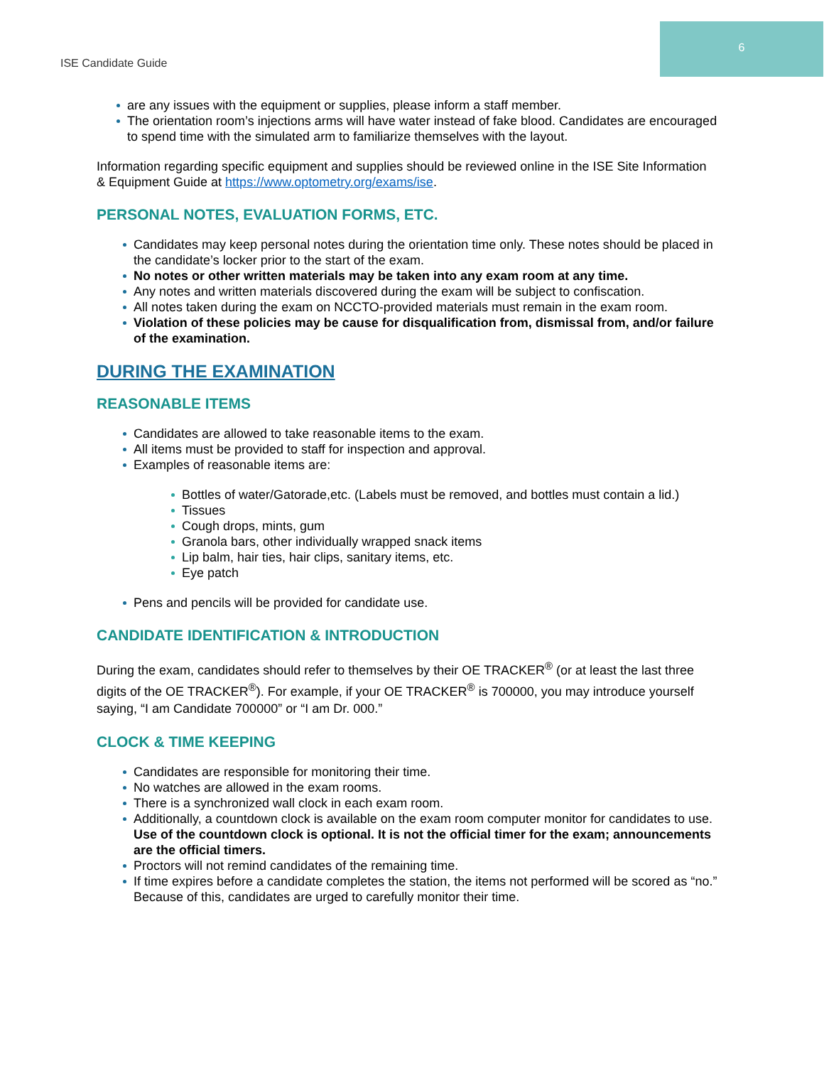6
ISE Candidate Guide
are any issues with the equipment or supplies, please inform a staff member.
The orientation room’s injections arms will have water instead of fake blood. Candidates are encouraged to spend time with the simulated arm to familiarize themselves with the layout.
Information regarding specific equipment and supplies should be reviewed online in the ISE Site Information & Equipment Guide at https://www.optometry.org/exams/ise.
PERSONAL NOTES, EVALUATION FORMS, ETC.
Candidates may keep personal notes during the orientation time only. These notes should be placed in the candidate’s locker prior to the start of the exam.
No notes or other written materials may be taken into any exam room at any time.
Any notes and written materials discovered during the exam will be subject to confiscation.
All notes taken during the exam on NCCTO-provided materials must remain in the exam room.
Violation of these policies may be cause for disqualification from, dismissal from, and/or failure of the examination.
DURING THE EXAMINATION
REASONABLE ITEMS
Candidates are allowed to take reasonable items to the exam.
All items must be provided to staff for inspection and approval.
Examples of reasonable items are:
Bottles of water/Gatorade,etc. (Labels must be removed, and bottles must contain a lid.)
Tissues
Cough drops, mints, gum
Granola bars, other individually wrapped snack items
Lip balm, hair ties, hair clips, sanitary items, etc.
Eye patch
Pens and pencils will be provided for candidate use.
CANDIDATE IDENTIFICATION & INTRODUCTION
During the exam, candidates should refer to themselves by their OE TRACKER<sup>®</sup> (or at least the last three digits of the OE TRACKER<sup>®</sup>). For example, if your OE TRACKER<sup>®</sup> is 700000, you may introduce yourself saying, “I am Candidate 700000” or “I am Dr. 000.”
CLOCK & TIME KEEPING
Candidates are responsible for monitoring their time.
No watches are allowed in the exam rooms.
There is a synchronized wall clock in each exam room.
Additionally, a countdown clock is available on the exam room computer monitor for candidates to use. Use of the countdown clock is optional. It is not the official timer for the exam; announcements are the official timers.
Proctors will not remind candidates of the remaining time.
If time expires before a candidate completes the station, the items not performed will be scored as “no.” Because of this, candidates are urged to carefully monitor their time.